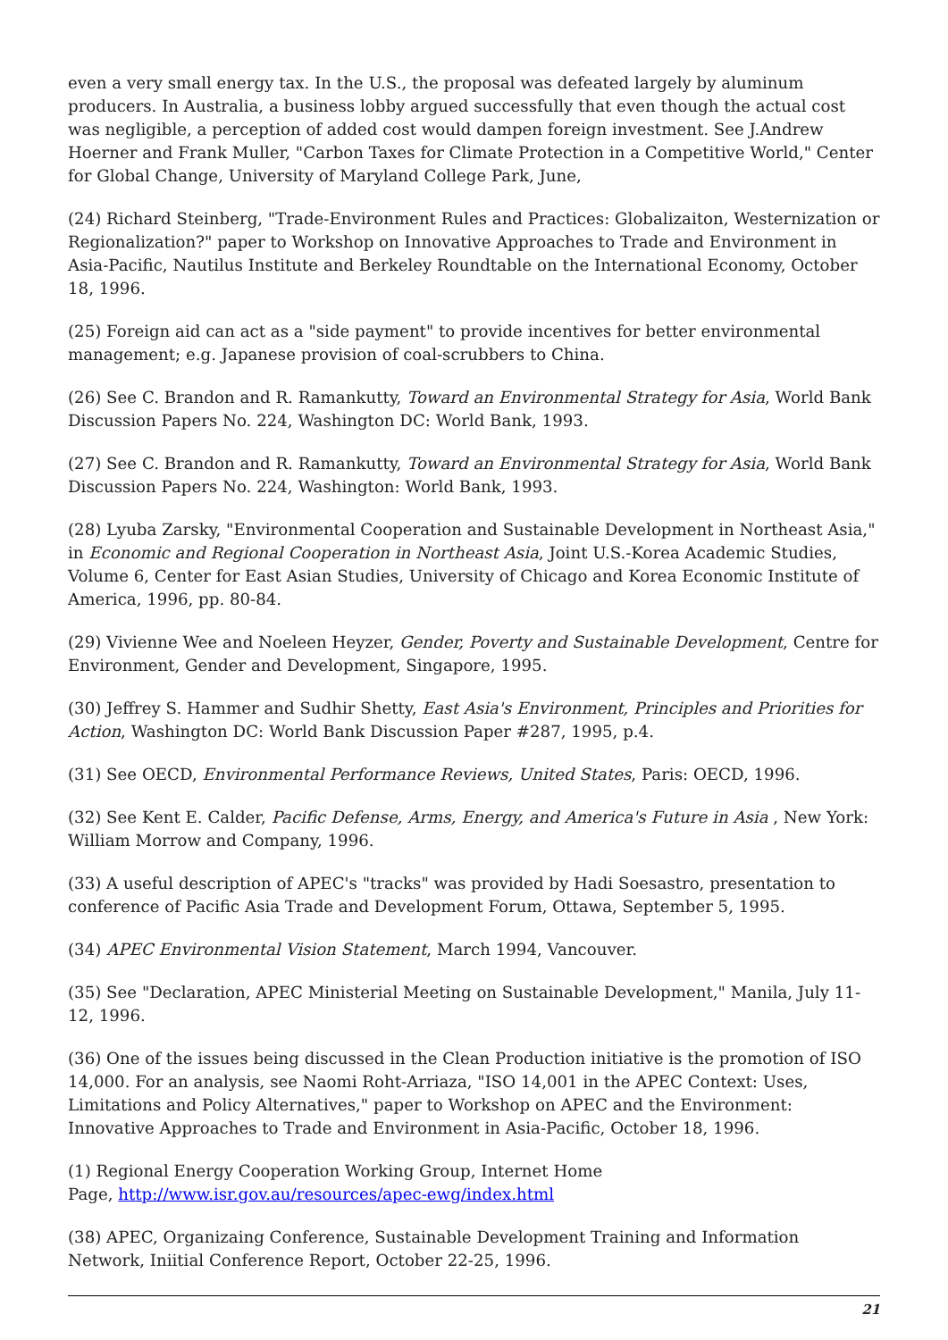even a very small energy tax. In the U.S., the proposal was defeated largely by aluminum producers. In Australia, a business lobby argued successfully that even though the actual cost was negligible, a perception of added cost would dampen foreign investment. See J.Andrew Hoerner and Frank Muller, "Carbon Taxes for Climate Protection in a Competitive World," Center for Global Change, University of Maryland College Park, June,
(24) Richard Steinberg, "Trade-Environment Rules and Practices: Globalizaiton, Westernization or Regionalization?" paper to Workshop on Innovative Approaches to Trade and Environment in Asia-Pacific, Nautilus Institute and Berkeley Roundtable on the International Economy, October 18, 1996.
(25) Foreign aid can act as a "side payment" to provide incentives for better environmental management; e.g. Japanese provision of coal-scrubbers to China.
(26) See C. Brandon and R. Ramankutty, Toward an Environmental Strategy for Asia, World Bank Discussion Papers No. 224, Washington DC: World Bank, 1993.
(27) See C. Brandon and R. Ramankutty, Toward an Environmental Strategy for Asia, World Bank Discussion Papers No. 224, Washington: World Bank, 1993.
(28) Lyuba Zarsky, "Environmental Cooperation and Sustainable Development in Northeast Asia," in Economic and Regional Cooperation in Northeast Asia, Joint U.S.-Korea Academic Studies, Volume 6, Center for East Asian Studies, University of Chicago and Korea Economic Institute of America, 1996, pp. 80-84.
(29) Vivienne Wee and Noeleen Heyzer, Gender, Poverty and Sustainable Development, Centre for Environment, Gender and Development, Singapore, 1995.
(30) Jeffrey S. Hammer and Sudhir Shetty, East Asia's Environment, Principles and Priorities for Action, Washington DC: World Bank Discussion Paper #287, 1995, p.4.
(31) See OECD, Environmental Performance Reviews, United States, Paris: OECD, 1996.
(32) See Kent E. Calder, Pacific Defense, Arms, Energy, and America's Future in Asia , New York: William Morrow and Company, 1996.
(33) A useful description of APEC's "tracks" was provided by Hadi Soesastro, presentation to conference of Pacific Asia Trade and Development Forum, Ottawa, September 5, 1995.
(34) APEC Environmental Vision Statement, March 1994, Vancouver.
(35) See "Declaration, APEC Ministerial Meeting on Sustainable Development," Manila, July 11-12, 1996.
(36) One of the issues being discussed in the Clean Production initiative is the promotion of ISO 14,000. For an analysis, see Naomi Roht-Arriaza, "ISO 14,001 in the APEC Context: Uses, Limitations and Policy Alternatives," paper to Workshop on APEC and the Environment: Innovative Approaches to Trade and Environment in Asia-Pacific, October 18, 1996.
(1) Regional Energy Cooperation Working Group, Internet Home
Page, http://www.isr.gov.au/resources/apec-ewg/index.html
(38) APEC, Organizaing Conference, Sustainable Development Training and Information Network, Iniitial Conference Report, October 22-25, 1996.
21